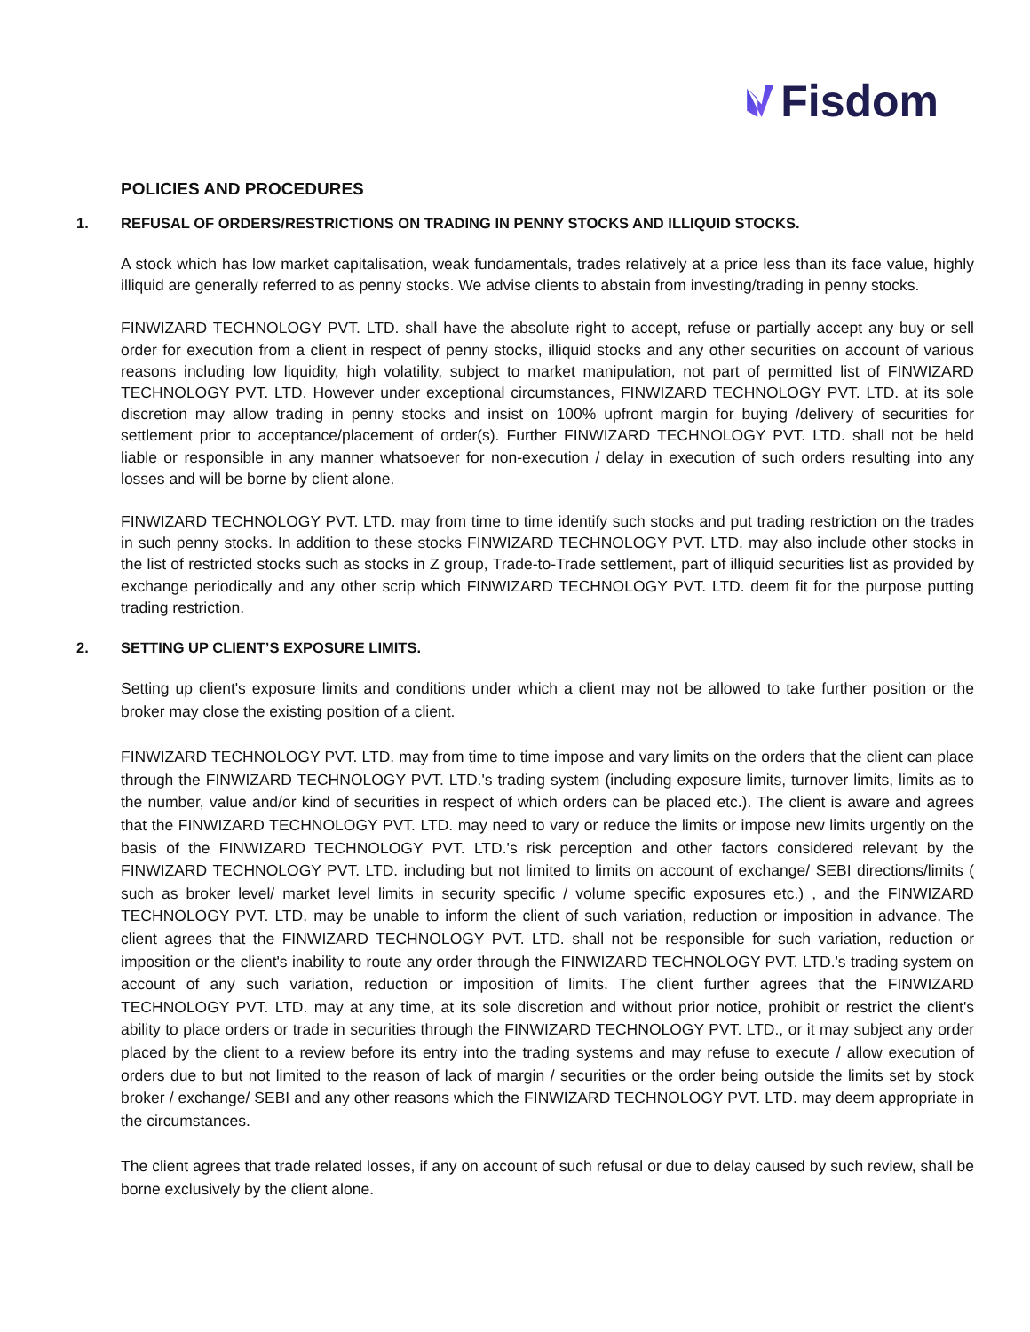Fisdom
POLICIES AND PROCEDURES
1. REFUSAL OF ORDERS/RESTRICTIONS ON TRADING IN PENNY STOCKS AND ILLIQUID STOCKS.
A stock which has low market capitalisation, weak fundamentals, trades relatively at a price less than its face value, highly illiquid are generally referred to as penny stocks. We advise clients to abstain from investing/trading in penny stocks.
FINWIZARD TECHNOLOGY PVT. LTD. shall have the absolute right to accept, refuse or partially accept any buy or sell order for execution from a client in respect of penny stocks, illiquid stocks and any other securities on account of various reasons including low liquidity, high volatility, subject to market manipulation, not part of permitted list of FINWIZARD TECHNOLOGY PVT. LTD. However under exceptional circumstances, FINWIZARD TECHNOLOGY PVT. LTD. at its sole discretion may allow trading in penny stocks and insist on 100% upfront margin for buying /delivery of securities for settlement prior to acceptance/placement of order(s). Further FINWIZARD TECHNOLOGY PVT. LTD. shall not be held liable or responsible in any manner whatsoever for non-execution / delay in execution of such orders resulting into any losses and will be borne by client alone.
FINWIZARD TECHNOLOGY PVT. LTD. may from time to time identify such stocks and put trading restriction on the trades in such penny stocks. In addition to these stocks FINWIZARD TECHNOLOGY PVT. LTD. may also include other stocks in the list of restricted stocks such as stocks in Z group, Trade-to-Trade settlement, part of illiquid securities list as provided by exchange periodically and any other scrip which FINWIZARD TECHNOLOGY PVT. LTD. deem fit for the purpose putting trading restriction.
2. SETTING UP CLIENT’S EXPOSURE LIMITS.
Setting up client's exposure limits and conditions under which a client may not be allowed to take further position or the broker may close the existing position of a client.
FINWIZARD TECHNOLOGY PVT. LTD. may from time to time impose and vary limits on the orders that the client can place through the FINWIZARD TECHNOLOGY PVT. LTD.'s trading system (including exposure limits, turnover limits, limits as to the number, value and/or kind of securities in respect of which orders can be placed etc.). The client is aware and agrees that the FINWIZARD TECHNOLOGY PVT. LTD. may need to vary or reduce the limits or impose new limits urgently on the basis of the FINWIZARD TECHNOLOGY PVT. LTD.'s risk perception and other factors considered relevant by the FINWIZARD TECHNOLOGY PVT. LTD. including but not limited to limits on account of exchange/ SEBI directions/limits ( such as broker level/ market level limits in security specific / volume specific exposures etc.) , and the FINWIZARD TECHNOLOGY PVT. LTD. may be unable to inform the client of such variation, reduction or imposition in advance. The client agrees that the FINWIZARD TECHNOLOGY PVT. LTD. shall not be responsible for such variation, reduction or imposition or the client's inability to route any order through the FINWIZARD TECHNOLOGY PVT. LTD.'s trading system on account of any such variation, reduction or imposition of limits. The client further agrees that the FINWIZARD TECHNOLOGY PVT. LTD. may at any time, at its sole discretion and without prior notice, prohibit or restrict the client's ability to place orders or trade in securities through the FINWIZARD TECHNOLOGY PVT. LTD., or it may subject any order placed by the client to a review before its entry into the trading systems and may refuse to execute / allow execution of orders due to but not limited to the reason of lack of margin / securities or the order being outside the limits set by stock broker / exchange/ SEBI and any other reasons which the FINWIZARD TECHNOLOGY PVT. LTD. may deem appropriate in the circumstances.
The client agrees that trade related losses, if any on account of such refusal or due to delay caused by such review, shall be borne exclusively by the client alone.